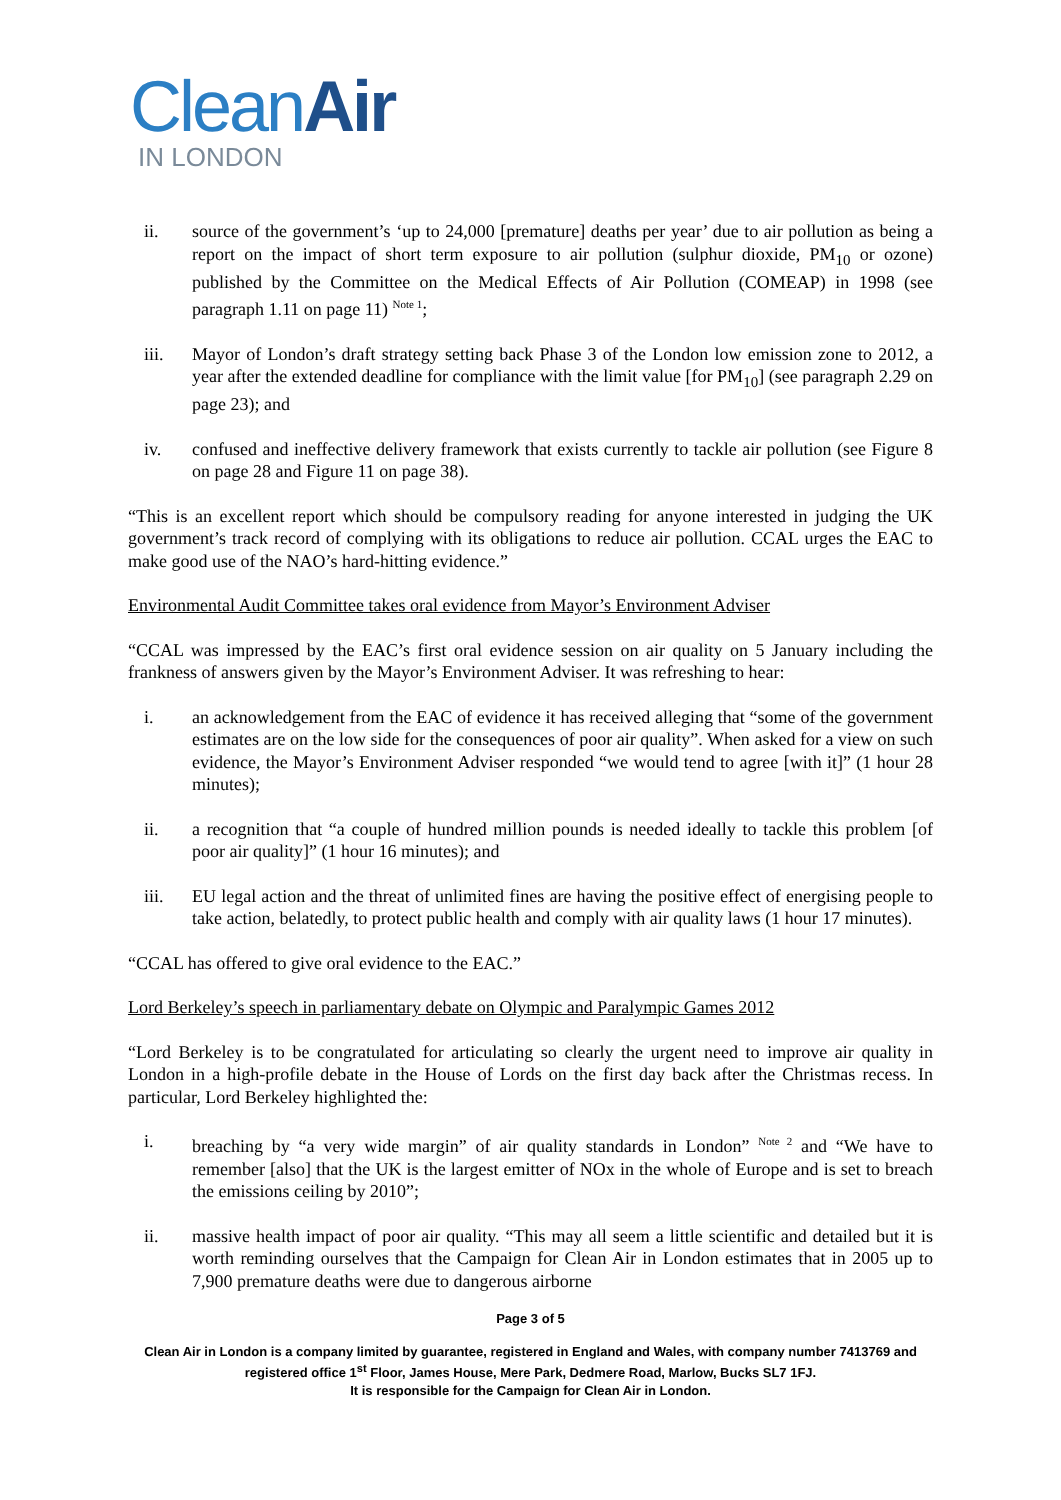CleanAir
IN LONDON
ii. source of the government’s ‘up to 24,000 [premature] deaths per year’ due to air pollution as being a report on the impact of short term exposure to air pollution (sulphur dioxide, PM<sub>10</sub> or ozone) published by the Committee on the Medical Effects of Air Pollution (COMEAP) in 1998 (see paragraph 1.11 on page 11) <sup>Note 1</sup>;
iii. Mayor of London’s draft strategy setting back Phase 3 of the London low emission zone to 2012, a year after the extended deadline for compliance with the limit value [for PM<sub>10</sub>] (see paragraph 2.29 on page 23); and
iv. confused and ineffective delivery framework that exists currently to tackle air pollution (see Figure 8 on page 28 and Figure 11 on page 38).
“This is an excellent report which should be compulsory reading for anyone interested in judging the UK government’s track record of complying with its obligations to reduce air pollution. CCAL urges the EAC to make good use of the NAO’s hard-hitting evidence.”
Environmental Audit Committee takes oral evidence from Mayor’s Environment Adviser
“CCAL was impressed by the EAC’s first oral evidence session on air quality on 5 January including the frankness of answers given by the Mayor’s Environment Adviser. It was refreshing to hear:
i. an acknowledgement from the EAC of evidence it has received alleging that “some of the government estimates are on the low side for the consequences of poor air quality”. When asked for a view on such evidence, the Mayor’s Environment Adviser responded “we would tend to agree [with it]” (1 hour 28 minutes);
ii. a recognition that “a couple of hundred million pounds is needed ideally to tackle this problem [of poor air quality]” (1 hour 16 minutes); and
iii. EU legal action and the threat of unlimited fines are having the positive effect of energising people to take action, belatedly, to protect public health and comply with air quality laws (1 hour 17 minutes).
“CCAL has offered to give oral evidence to the EAC.”
Lord Berkeley’s speech in parliamentary debate on Olympic and Paralympic Games 2012
“Lord Berkeley is to be congratulated for articulating so clearly the urgent need to improve air quality in London in a high-profile debate in the House of Lords on the first day back after the Christmas recess. In particular, Lord Berkeley highlighted the:
i. breaching by “a very wide margin” of air quality standards in London” <sup>Note 2</sup> and “We have to remember [also] that the UK is the largest emitter of NOx in the whole of Europe and is set to breach the emissions ceiling by 2010”;
ii. massive health impact of poor air quality. “This may all seem a little scientific and detailed but it is worth reminding ourselves that the Campaign for Clean Air in London estimates that in 2005 up to 7,900 premature deaths were due to dangerous airborne
Page 3 of 5
Clean Air in London is a company limited by guarantee, registered in England and Wales, with company number 7413769 and registered office 1<sup>st</sup> Floor, James House, Mere Park, Dedmere Road, Marlow, Bucks SL7 1FJ.
It is responsible for the Campaign for Clean Air in London.